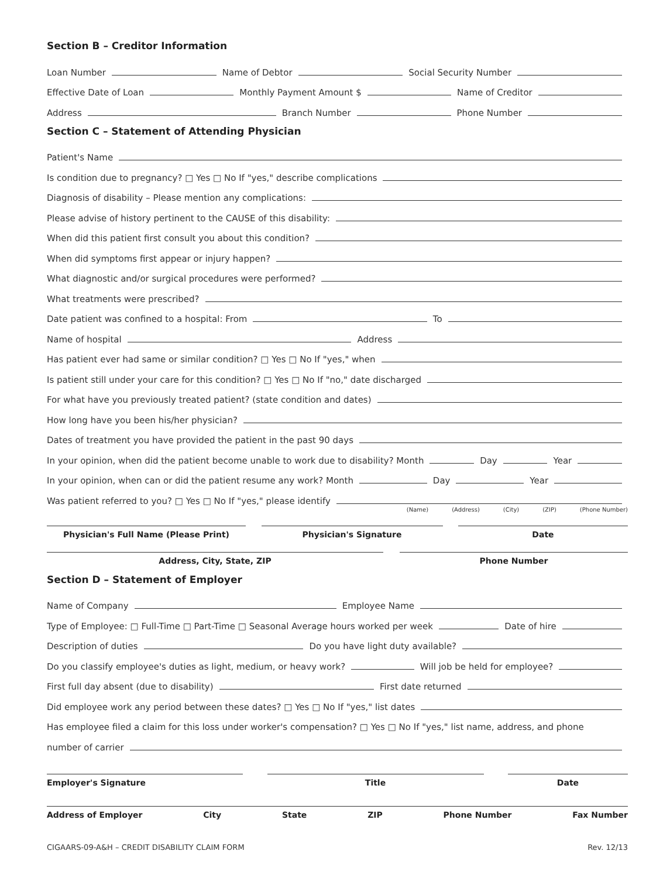Section B – Creditor Information
Loan Number Name of Debtor Social Security Number
Effective Date of Loan Monthly Payment Amount $ Name of Creditor
Address Branch Number Phone Number
Section C – Statement of Attending Physician
Patient's Name
Is condition due to pregnancy? □ Yes □ No If "yes," describe complications
Diagnosis of disability – Please mention any complications:
Please advise of history pertinent to the CAUSE of this disability:
When did this patient first consult you about this condition?
When did symptoms first appear or injury happen?
What diagnostic and/or surgical procedures were performed?
What treatments were prescribed?
Date patient was confined to a hospital: From To
Name of hospital Address
Has patient ever had same or similar condition? □ Yes □ No If "yes," when
Is patient still under your care for this condition? □ Yes □ No If "no," date discharged
For what have you previously treated patient? (state condition and dates)
How long have you been his/her physician?
Dates of treatment you have provided the patient in the past 90 days
In your opinion, when did the patient become unable to work due to disability? Month Day Year
In your opinion, when can or did the patient resume any work? Month Day Year
Was patient referred to you? □ Yes □ No If "yes," please identify
(Name) (Address) (City) (ZIP) (Phone Number)
Physician's Full Name (Please Print) Physician's Signature Date
Address, City, State, ZIP Phone Number
Section D – Statement of Employer
Name of Company Employee Name
Type of Employee: □ Full-Time □ Part-Time □ Seasonal Average hours worked per week Date of hire
Description of duties Do you have light duty available?
Do you classify employee's duties as light, medium, or heavy work? Will job be held for employee?
First full day absent (due to disability) First date returned
Did employee work any period between these dates? □ Yes □ No If "yes," list dates
Has employee filed a claim for this loss under worker's compensation? □ Yes □ No If "yes," list name, address, and phone
number of carrier
Employer's Signature Title Date
Address of Employer City State ZIP Phone Number Fax Number
CIGAARS-09-A&H – CREDIT DISABILITY CLAIM FORM Rev. 12/13